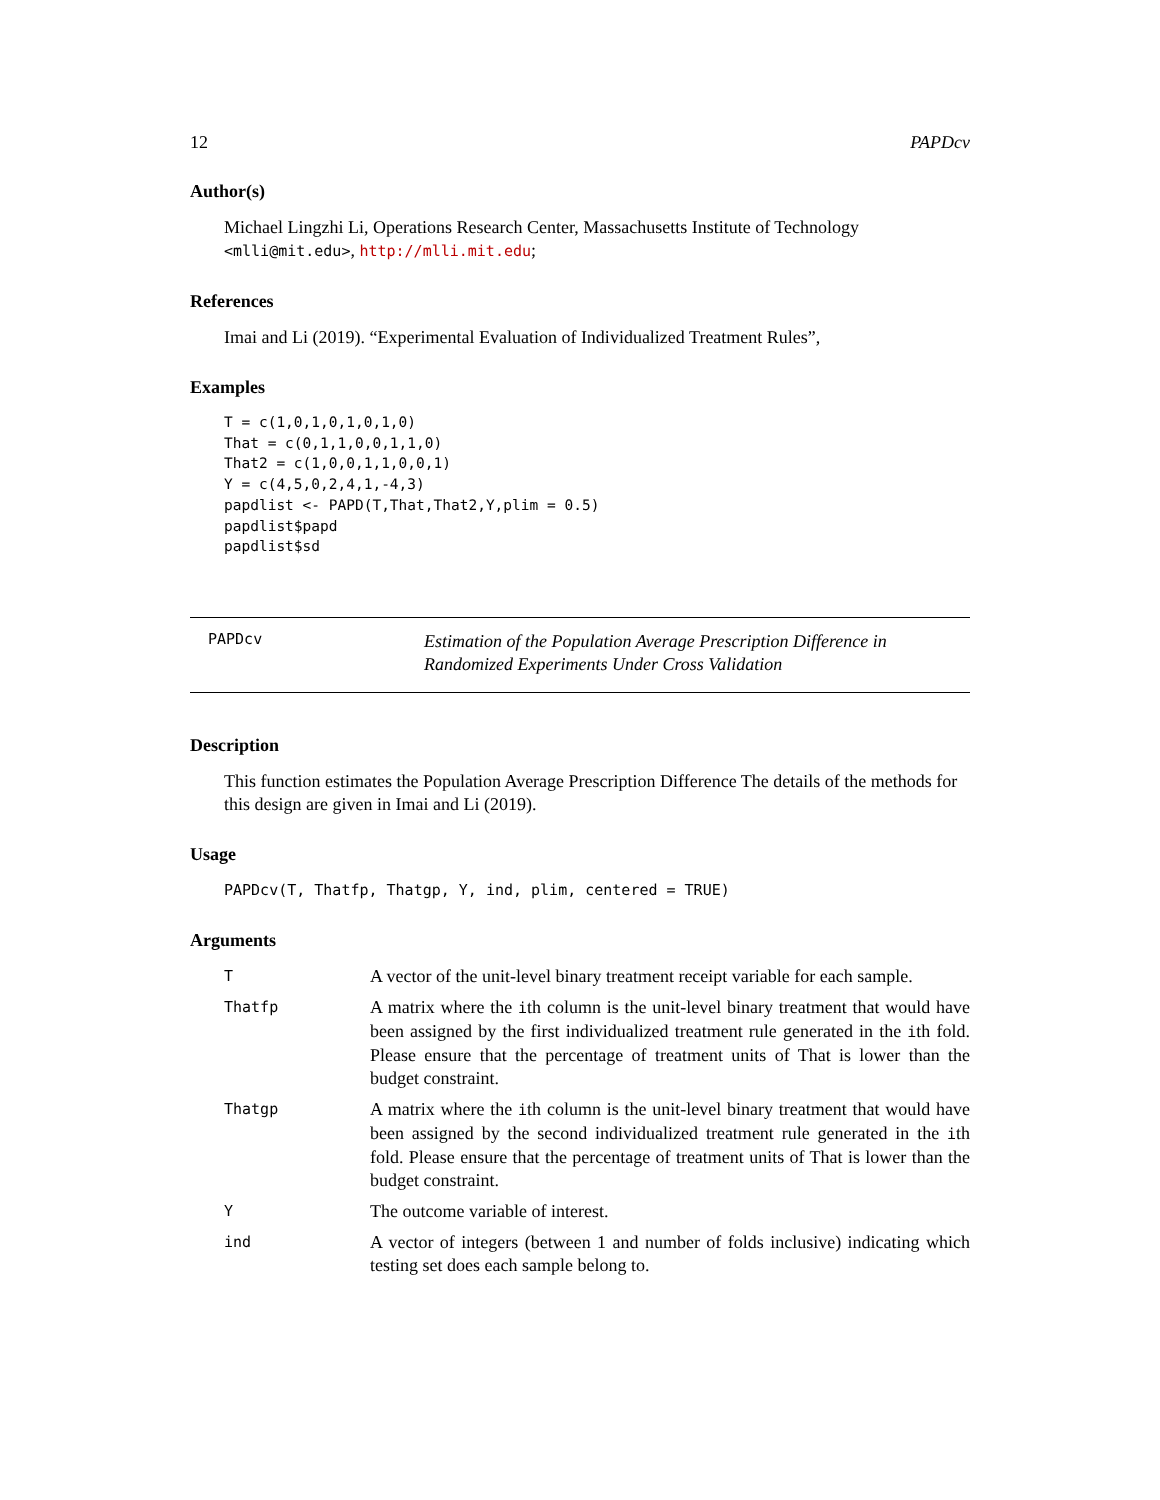12 PAPDcv
Author(s)
Michael Lingzhi Li, Operations Research Center, Massachusetts Institute of Technology <mlli@mit.edu>, http://mlli.mit.edu;
References
Imai and Li (2019). “Experimental Evaluation of Individualized Treatment Rules”,
Examples
T = c(1,0,1,0,1,0,1,0)
That = c(0,1,1,0,0,1,1,0)
That2 = c(1,0,0,1,1,0,0,1)
Y = c(4,5,0,2,4,1,-4,3)
papdlist <- PAPD(T,That,That2,Y,plim = 0.5)
papdlist$papd
papdlist$sd
PAPDcv
Estimation of the Population Average Prescription Difference in Randomized Experiments Under Cross Validation
Description
This function estimates the Population Average Prescription Difference The details of the methods for this design are given in Imai and Li (2019).
Usage
PAPDcv(T, Thatfp, Thatgp, Y, ind, plim, centered = TRUE)
Arguments
| T | A vector of the unit-level binary treatment receipt variable for each sample. |
| Thatfp | A matrix where the i th column is the unit-level binary treatment that would have been assigned by the first individualized treatment rule generated in the i th fold. Please ensure that the percentage of treatment units of That is lower than the budget constraint. |
| Thatgp | A matrix where the i th column is the unit-level binary treatment that would have been assigned by the second individualized treatment rule generated in the i th fold. Please ensure that the percentage of treatment units of That is lower than the budget constraint. |
| Y | The outcome variable of interest. |
| ind | A vector of integers (between 1 and number of folds inclusive) indicating which testing set does each sample belong to. |